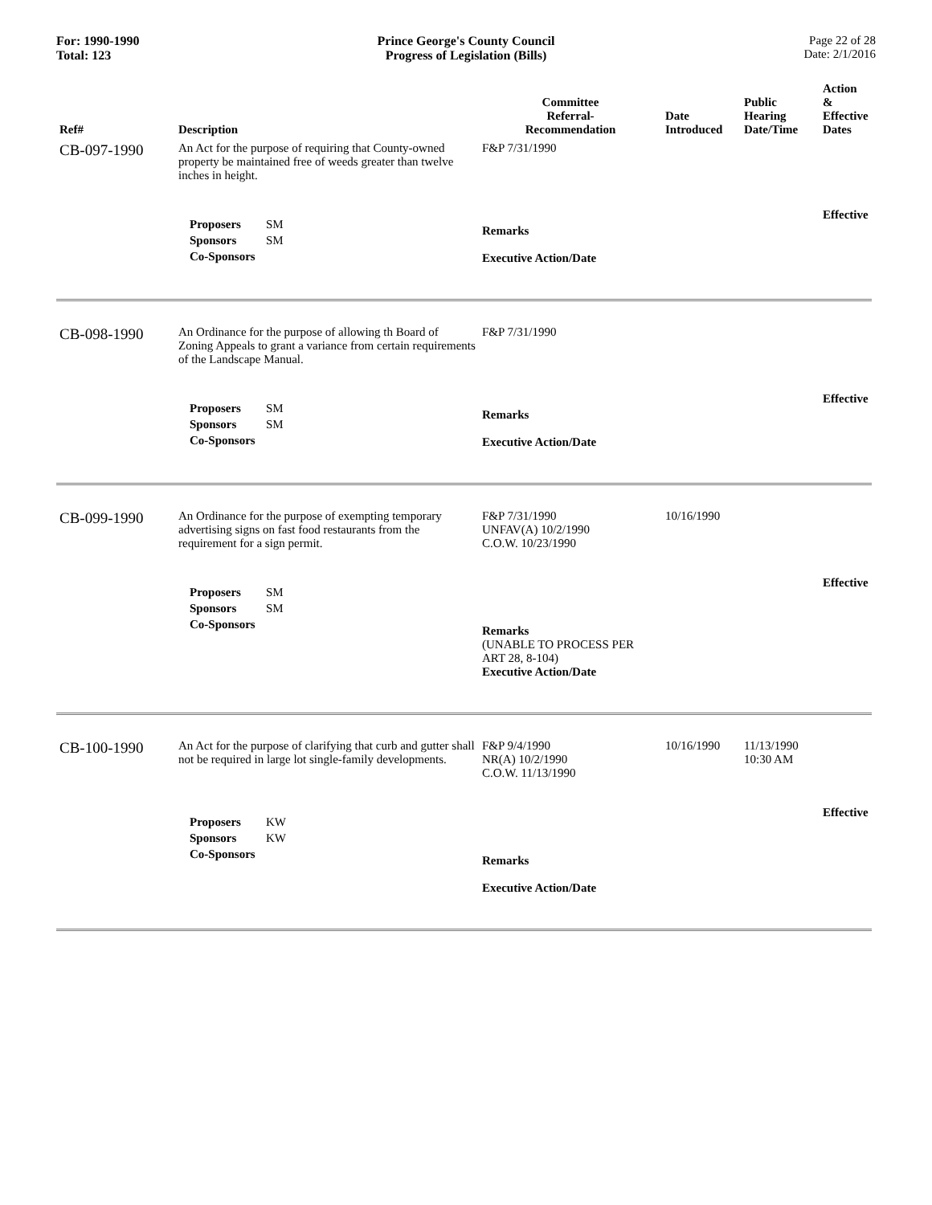For: 1990-1990
Total: 123
Prince George's County Council
Progress of Legislation (Bills)
Page 22 of 28
Date: 2/1/2016
| Ref# | Description | Committee Referral- Recommendation | Date Introduced | Public Hearing Date/Time | Action & Effective Dates |
| --- | --- | --- | --- | --- | --- |
| CB-097-1990 | An Act for the purpose of requiring that County-owned property be maintained free of weeds greater than twelve inches in height. | F&P 7/31/1990 | | | |
| | Proposers SM Sponsors SM Co-Sponsors | Remarks Executive Action/Date | | | Effective |
| CB-098-1990 | An Ordinance for the purpose of allowing th Board of Zoning Appeals to grant a variance from certain requirements of the Landscape Manual. | F&P 7/31/1990 | | | |
| | Proposers SM Sponsors SM Co-Sponsors | Remarks Executive Action/Date | | | Effective |
| CB-099-1990 | An Ordinance for the purpose of exempting temporary advertising signs on fast food restaurants from the requirement for a sign permit. | F&P 7/31/1990 UNFAV(A) 10/2/1990 C.O.W. 10/23/1990 | 10/16/1990 | | |
| | Proposers SM Sponsors SM Co-Sponsors | Remarks (UNABLE TO PROCESS PER ART 28, 8-104) Executive Action/Date | | | Effective |
| CB-100-1990 | An Act for the purpose of clarifying that curb and gutter shall not be required in large lot single-family developments. | F&P 9/4/1990 NR(A) 10/2/1990 C.O.W. 11/13/1990 | 10/16/1990 | 11/13/1990 10:30 AM | |
| | Proposers KW Sponsors KW Co-Sponsors | Remarks Executive Action/Date | | | Effective |